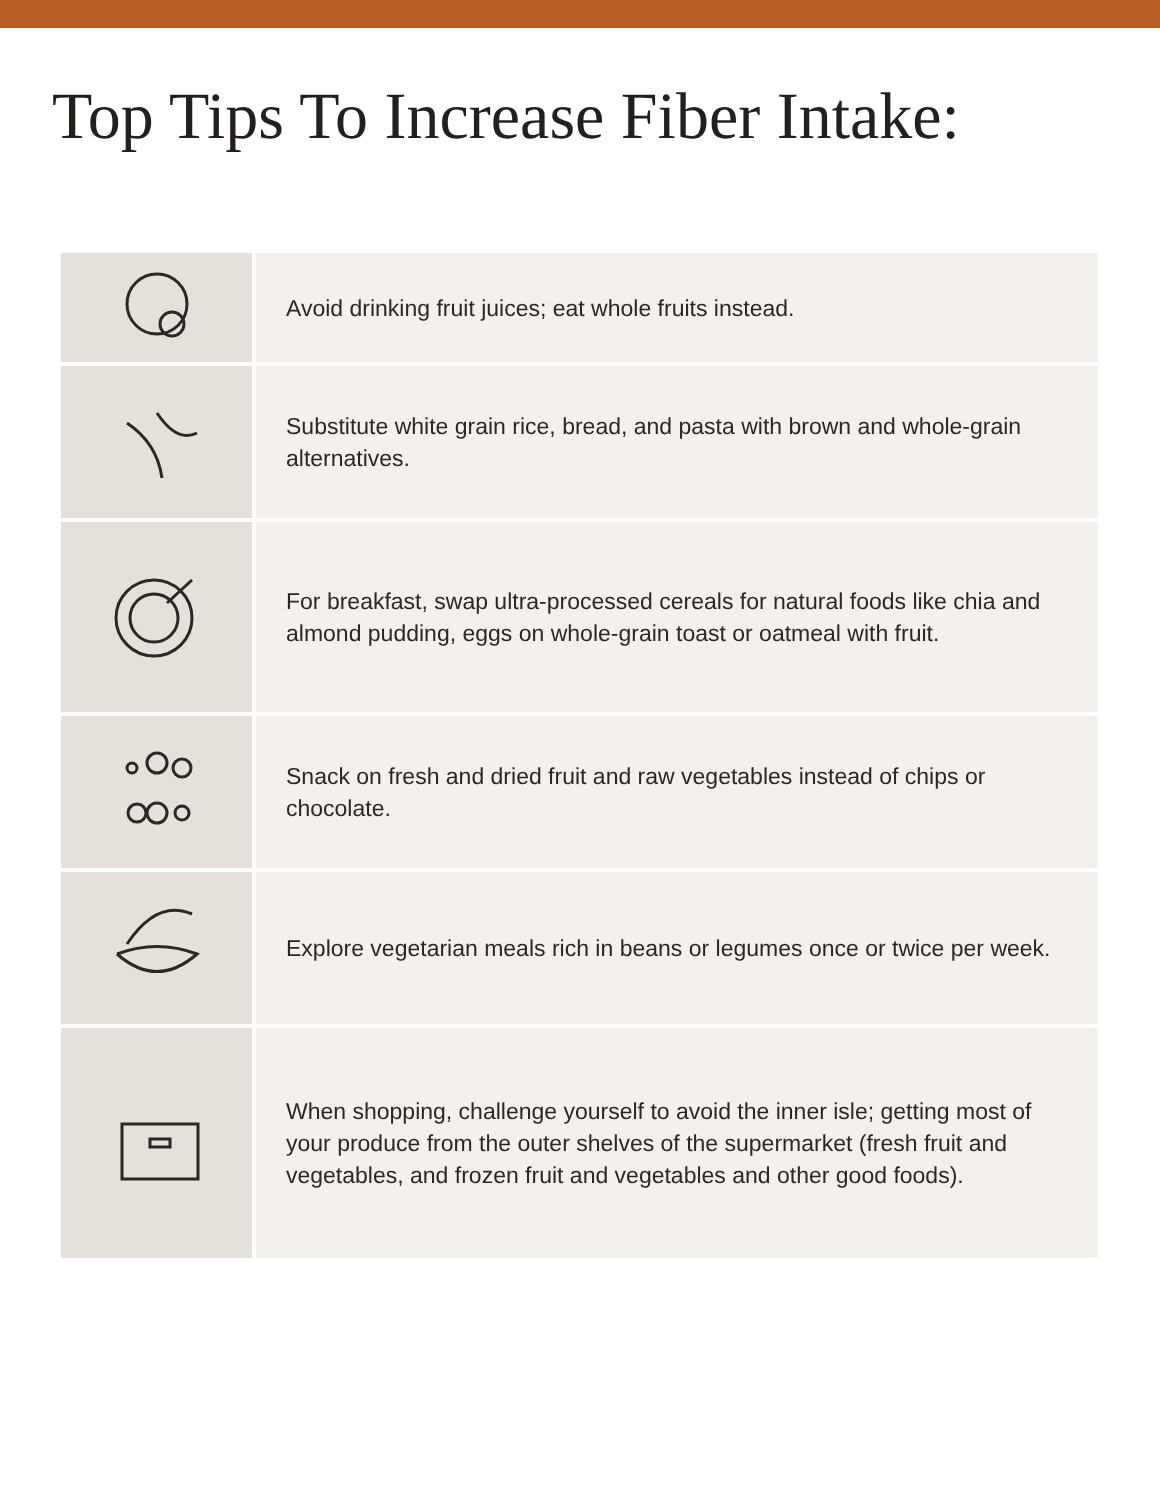Top Tips To Increase Fiber Intake:
| | Avoid drinking fruit juices; eat whole fruits instead. |
| | Substitute white grain rice, bread, and pasta with brown and whole-grain alternatives. |
| | For breakfast, swap ultra-processed cereals for natural foods like chia and almond pudding, eggs on whole-grain toast or oatmeal with fruit. |
| | Snack on fresh and dried fruit and raw vegetables instead of chips or chocolate. |
| | Explore vegetarian meals rich in beans or legumes once or twice per week. |
| | When shopping, challenge yourself to avoid the inner isle; getting most of your produce from the outer shelves of the supermarket (fresh fruit and vegetables, and frozen fruit and vegetables and other good foods). |